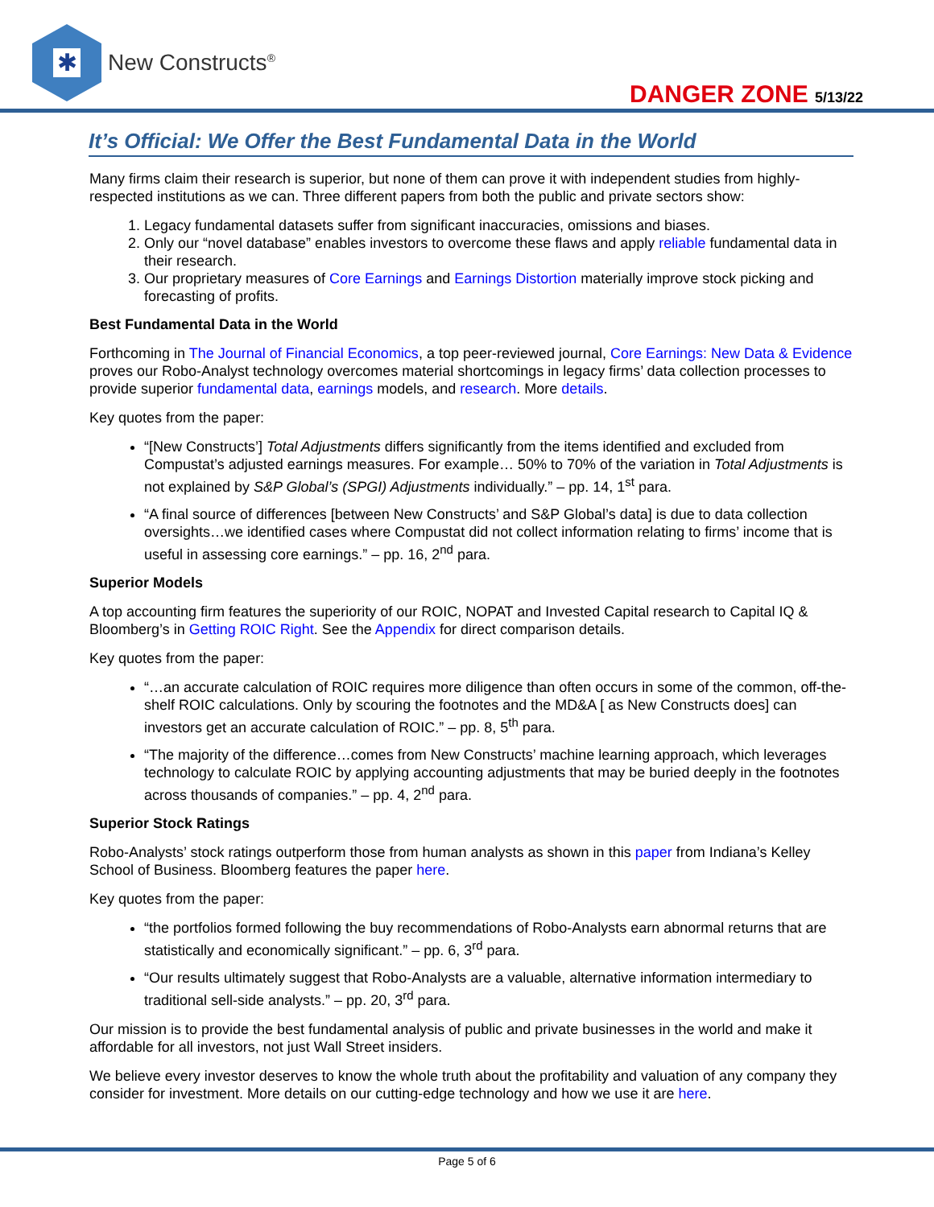✱
New Constructs<sup>®</sup>
DANGER ZONE 5/13/22
It’s Official: We Offer the Best Fundamental Data in the World
Many firms claim their research is superior, but none of them can prove it with independent studies from highly-respected institutions as we can. Three different papers from both the public and private sectors show:
1. Legacy fundamental datasets suffer from significant inaccuracies, omissions and biases.
2. Only our “novel database” enables investors to overcome these flaws and apply reliable fundamental data in their research.
3. Our proprietary measures of Core Earnings and Earnings Distortion materially improve stock picking and forecasting of profits.
Best Fundamental Data in the World
Forthcoming in The Journal of Financial Economics, a top peer-reviewed journal, Core Earnings: New Data & Evidence proves our Robo-Analyst technology overcomes material shortcomings in legacy firms’ data collection processes to provide superior fundamental data, earnings models, and research. More details.
Key quotes from the paper:
“[New Constructs’] Total Adjustments differs significantly from the items identified and excluded from Compustat’s adjusted earnings measures. For example… 50% to 70% of the variation in Total Adjustments is not explained by S&P Global’s (SPGI) Adjustments individually.” – pp. 14, 1<sup>st</sup> para.
“A final source of differences [between New Constructs’ and S&P Global’s data] is due to data collection oversights…we identified cases where Compustat did not collect information relating to firms’ income that is useful in assessing core earnings.” – pp. 16, 2<sup>nd</sup> para.
Superior Models
A top accounting firm features the superiority of our ROIC, NOPAT and Invested Capital research to Capital IQ & Bloomberg’s in Getting ROIC Right. See the Appendix for direct comparison details.
Key quotes from the paper:
“…an accurate calculation of ROIC requires more diligence than often occurs in some of the common, off-the-shelf ROIC calculations. Only by scouring the footnotes and the MD&A [ as New Constructs does] can investors get an accurate calculation of ROIC.” – pp. 8, 5<sup>th</sup> para.
“The majority of the difference…comes from New Constructs’ machine learning approach, which leverages technology to calculate ROIC by applying accounting adjustments that may be buried deeply in the footnotes across thousands of companies.” – pp. 4, 2<sup>nd</sup> para.
Superior Stock Ratings
Robo-Analysts’ stock ratings outperform those from human analysts as shown in this paper from Indiana’s Kelley School of Business. Bloomberg features the paper here.
Key quotes from the paper:
“the portfolios formed following the buy recommendations of Robo-Analysts earn abnormal returns that are statistically and economically significant.” – pp. 6, 3<sup>rd</sup> para.
“Our results ultimately suggest that Robo-Analysts are a valuable, alternative information intermediary to traditional sell-side analysts.” – pp. 20, 3<sup>rd</sup> para.
Our mission is to provide the best fundamental analysis of public and private businesses in the world and make it affordable for all investors, not just Wall Street insiders.
We believe every investor deserves to know the whole truth about the profitability and valuation of any company they consider for investment. More details on our cutting-edge technology and how we use it are here.
Page 5 of 6